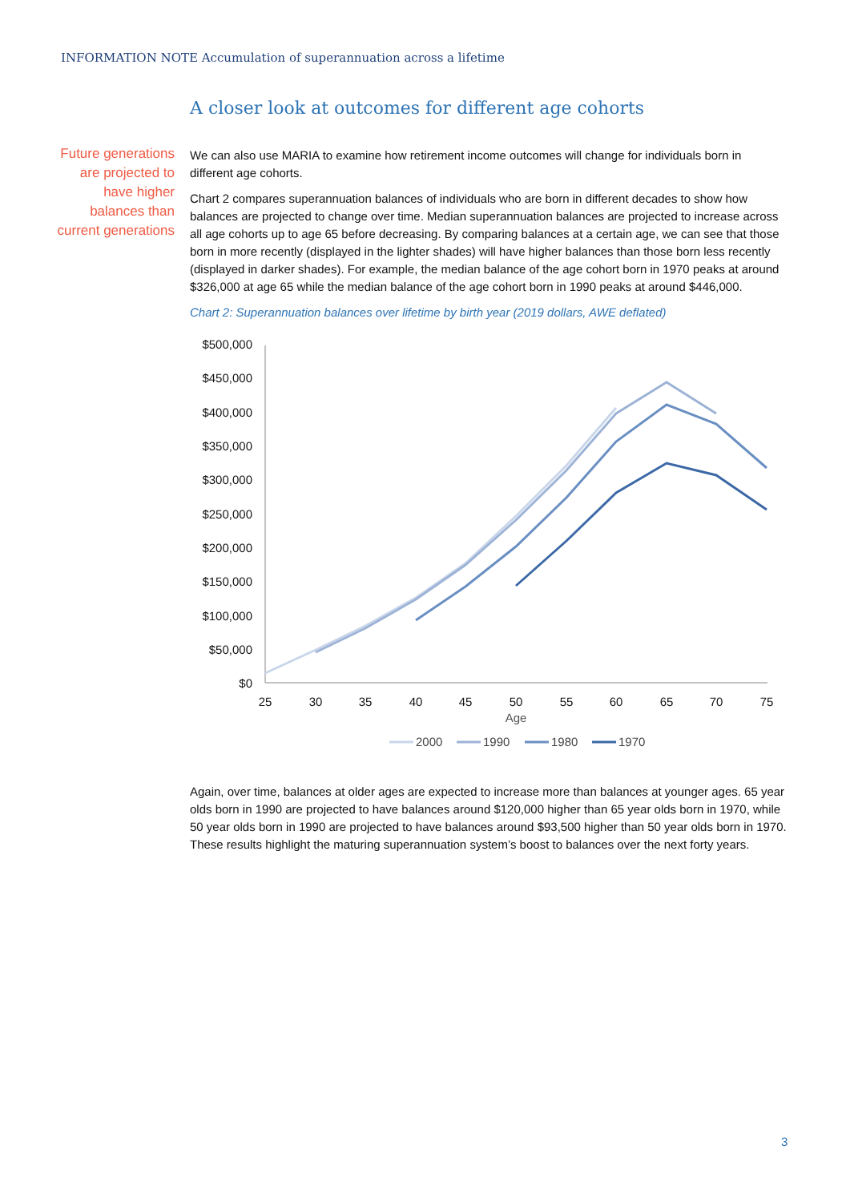INFORMATION NOTE Accumulation of superannuation across a lifetime
A closer look at outcomes for different age cohorts
Future generations are projected to have higher balances than current generations
We can also use MARIA to examine how retirement income outcomes will change for individuals born in different age cohorts.
Chart 2 compares superannuation balances of individuals who are born in different decades to show how balances are projected to change over time. Median superannuation balances are projected to increase across all age cohorts up to age 65 before decreasing. By comparing balances at a certain age, we can see that those born in more recently (displayed in the lighter shades) will have higher balances than those born less recently (displayed in darker shades). For example, the median balance of the age cohort born in 1970 peaks at around $326,000 at age 65 while the median balance of the age cohort born in 1990 peaks at around $446,000.
Chart 2: Superannuation balances over lifetime by birth year (2019 dollars, AWE deflated)
$500,000
$450,000
$400,000
$350,000
$300,000
$250,000
$200,000
$150,000
$100,000
$50,000
$0
25
30
35
40
45
50
55
60
65
70
75
Age
2000
1990
1980
1970
Again, over time, balances at older ages are expected to increase more than balances at younger ages. 65 year olds born in 1990 are projected to have balances around $120,000 higher than 65 year olds born in 1970, while 50 year olds born in 1990 are projected to have balances around $93,500 higher than 50 year olds born in 1970. These results highlight the maturing superannuation system’s boost to balances over the next forty years.
3